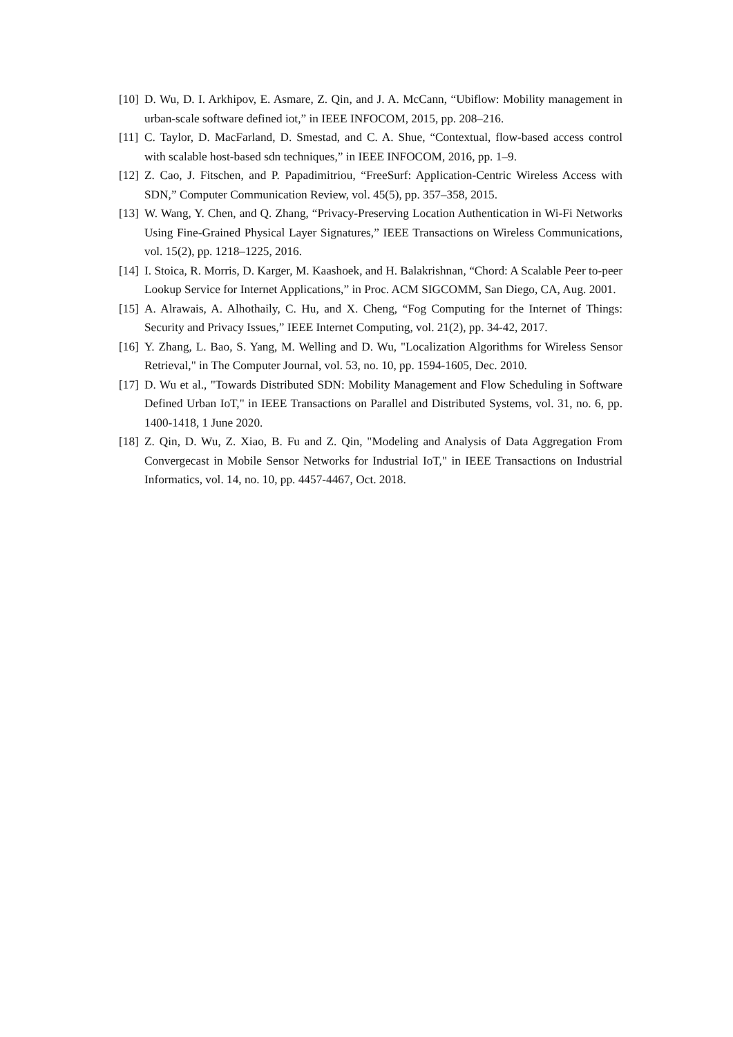[10] D. Wu, D. I. Arkhipov, E. Asmare, Z. Qin, and J. A. McCann, “Ubiflow: Mobility management in urban-scale software defined iot,” in IEEE INFOCOM, 2015, pp. 208–216.
[11] C. Taylor, D. MacFarland, D. Smestad, and C. A. Shue, “Contextual, flow-based access control with scalable host-based sdn techniques,” in IEEE INFOCOM, 2016, pp. 1–9.
[12] Z. Cao, J. Fitschen, and P. Papadimitriou, “FreeSurf: Application-Centric Wireless Access with SDN,” Computer Communication Review, vol. 45(5), pp. 357–358, 2015.
[13] W. Wang, Y. Chen, and Q. Zhang, “Privacy-Preserving Location Authentication in Wi-Fi Networks Using Fine-Grained Physical Layer Signatures,” IEEE Transactions on Wireless Communications, vol. 15(2), pp. 1218–1225, 2016.
[14] I. Stoica, R. Morris, D. Karger, M. Kaashoek, and H. Balakrishnan, “Chord: A Scalable Peer to-peer Lookup Service for Internet Applications,” in Proc. ACM SIGCOMM, San Diego, CA, Aug. 2001.
[15] A. Alrawais, A. Alhothaily, C. Hu, and X. Cheng, “Fog Computing for the Internet of Things: Security and Privacy Issues,” IEEE Internet Computing, vol. 21(2), pp. 34-42, 2017.
[16] Y. Zhang, L. Bao, S. Yang, M. Welling and D. Wu, "Localization Algorithms for Wireless Sensor Retrieval," in The Computer Journal, vol. 53, no. 10, pp. 1594-1605, Dec. 2010.
[17] D. Wu et al., "Towards Distributed SDN: Mobility Management and Flow Scheduling in Software Defined Urban IoT," in IEEE Transactions on Parallel and Distributed Systems, vol. 31, no. 6, pp. 1400-1418, 1 June 2020.
[18] Z. Qin, D. Wu, Z. Xiao, B. Fu and Z. Qin, "Modeling and Analysis of Data Aggregation From Convergecast in Mobile Sensor Networks for Industrial IoT," in IEEE Transactions on Industrial Informatics, vol. 14, no. 10, pp. 4457-4467, Oct. 2018.